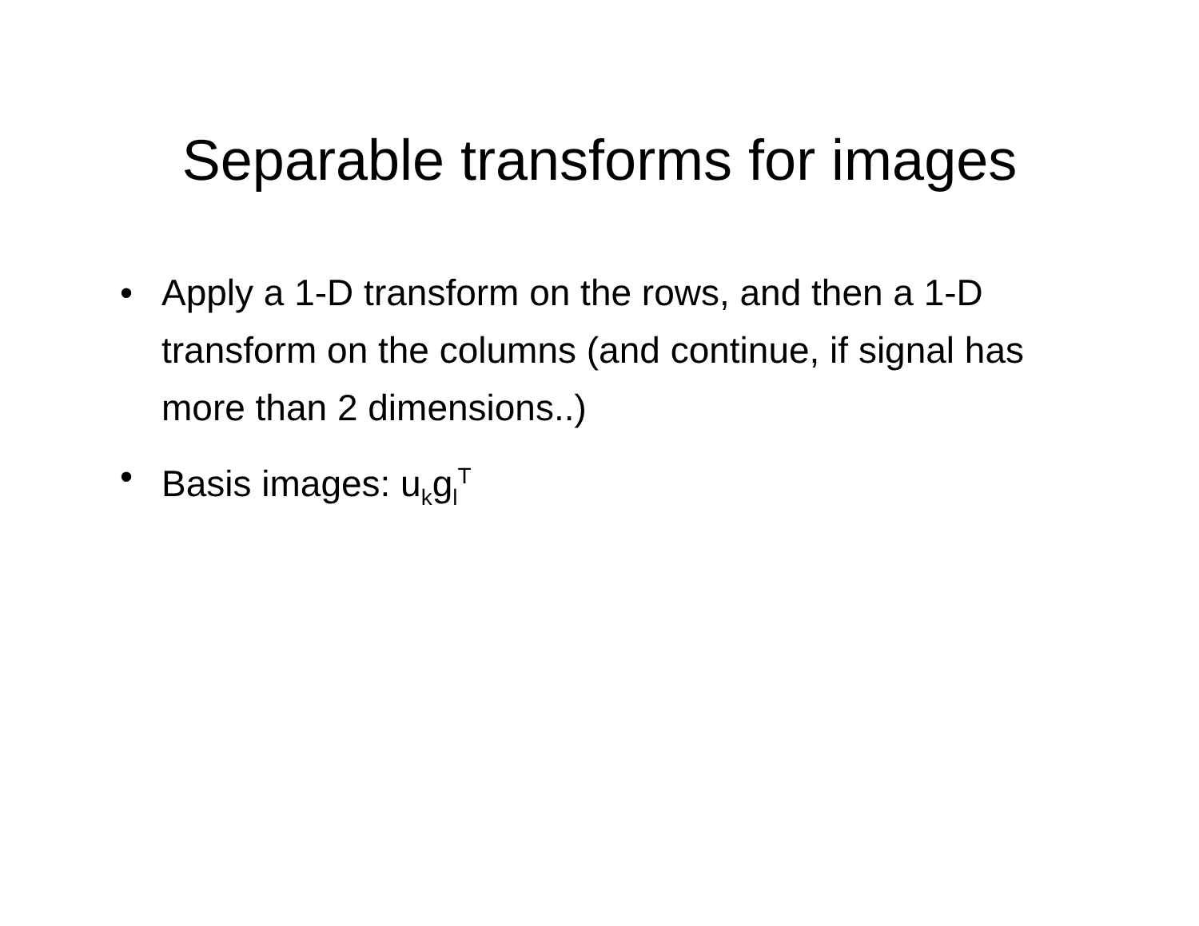Separable transforms for images
• Apply a 1-D transform on the rows, and then a 1-D transform on the columns (and continue, if signal has more than 2 dimensions..)
• Basis images: u<sub>k</sub>g<sub>l</sub><sup>T</sup>